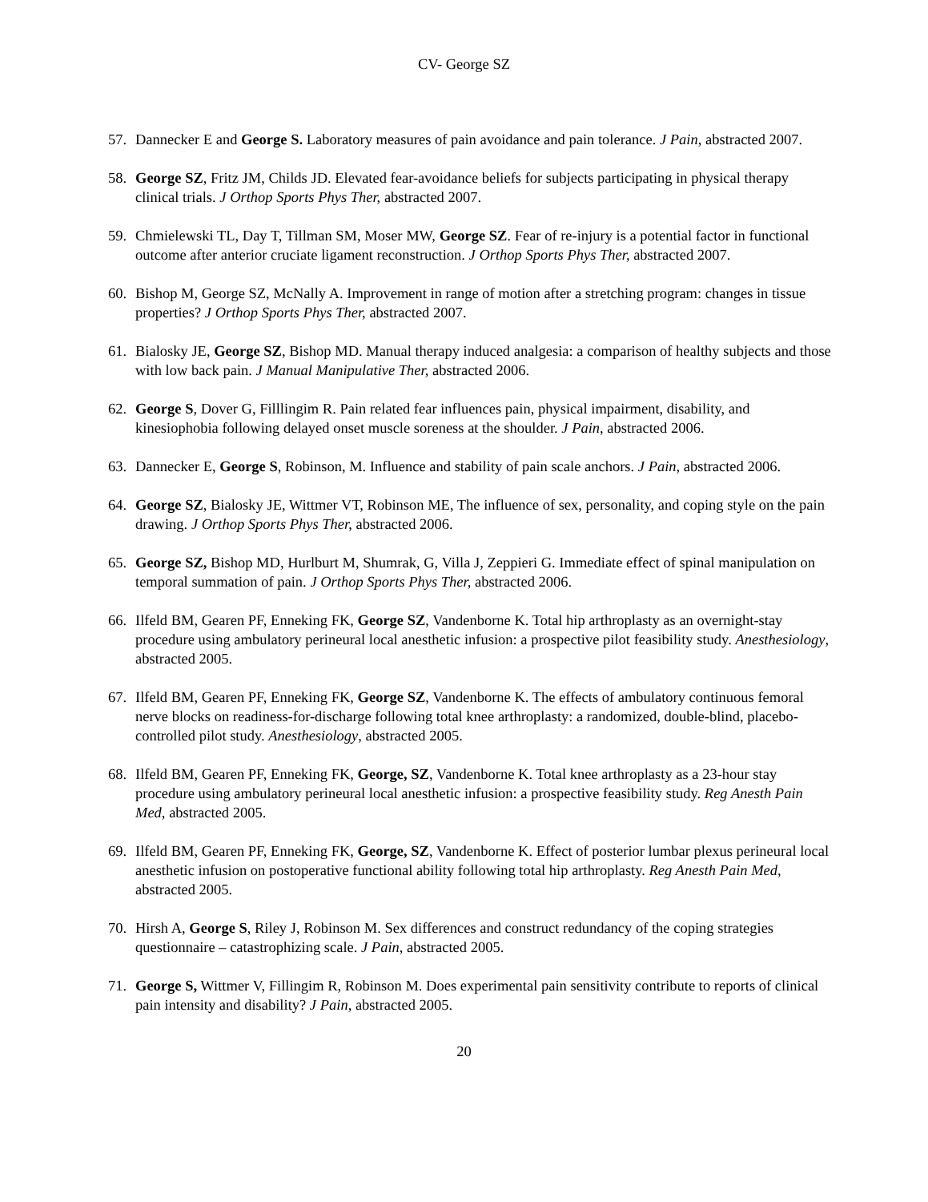CV- George SZ
57. Dannecker E and George S. Laboratory measures of pain avoidance and pain tolerance. J Pain, abstracted 2007.
58. George SZ, Fritz JM, Childs JD. Elevated fear-avoidance beliefs for subjects participating in physical therapy clinical trials. J Orthop Sports Phys Ther, abstracted 2007.
59. Chmielewski TL, Day T, Tillman SM, Moser MW, George SZ. Fear of re-injury is a potential factor in functional outcome after anterior cruciate ligament reconstruction. J Orthop Sports Phys Ther, abstracted 2007.
60. Bishop M, George SZ, McNally A. Improvement in range of motion after a stretching program: changes in tissue properties? J Orthop Sports Phys Ther, abstracted 2007.
61. Bialosky JE, George SZ, Bishop MD. Manual therapy induced analgesia: a comparison of healthy subjects and those with low back pain. J Manual Manipulative Ther, abstracted 2006.
62. George S, Dover G, Filllingim R. Pain related fear influences pain, physical impairment, disability, and kinesiophobia following delayed onset muscle soreness at the shoulder. J Pain, abstracted 2006.
63. Dannecker E, George S, Robinson, M. Influence and stability of pain scale anchors. J Pain, abstracted 2006.
64. George SZ, Bialosky JE, Wittmer VT, Robinson ME, The influence of sex, personality, and coping style on the pain drawing. J Orthop Sports Phys Ther, abstracted 2006.
65. George SZ, Bishop MD, Hurlburt M, Shumrak, G, Villa J, Zeppieri G. Immediate effect of spinal manipulation on temporal summation of pain. J Orthop Sports Phys Ther, abstracted 2006.
66. Ilfeld BM, Gearen PF, Enneking FK, George SZ, Vandenborne K. Total hip arthroplasty as an overnight-stay procedure using ambulatory perineural local anesthetic infusion: a prospective pilot feasibility study. Anesthesiology, abstracted 2005.
67. Ilfeld BM, Gearen PF, Enneking FK, George SZ, Vandenborne K. The effects of ambulatory continuous femoral nerve blocks on readiness-for-discharge following total knee arthroplasty: a randomized, double-blind, placebo-controlled pilot study. Anesthesiology, abstracted 2005.
68. Ilfeld BM, Gearen PF, Enneking FK, George, SZ, Vandenborne K. Total knee arthroplasty as a 23-hour stay procedure using ambulatory perineural local anesthetic infusion: a prospective feasibility study. Reg Anesth Pain Med, abstracted 2005.
69. Ilfeld BM, Gearen PF, Enneking FK, George, SZ, Vandenborne K. Effect of posterior lumbar plexus perineural local anesthetic infusion on postoperative functional ability following total hip arthroplasty. Reg Anesth Pain Med, abstracted 2005.
70. Hirsh A, George S, Riley J, Robinson M. Sex differences and construct redundancy of the coping strategies questionnaire – catastrophizing scale. J Pain, abstracted 2005.
71. George S, Wittmer V, Fillingim R, Robinson M. Does experimental pain sensitivity contribute to reports of clinical pain intensity and disability? J Pain, abstracted 2005.
20